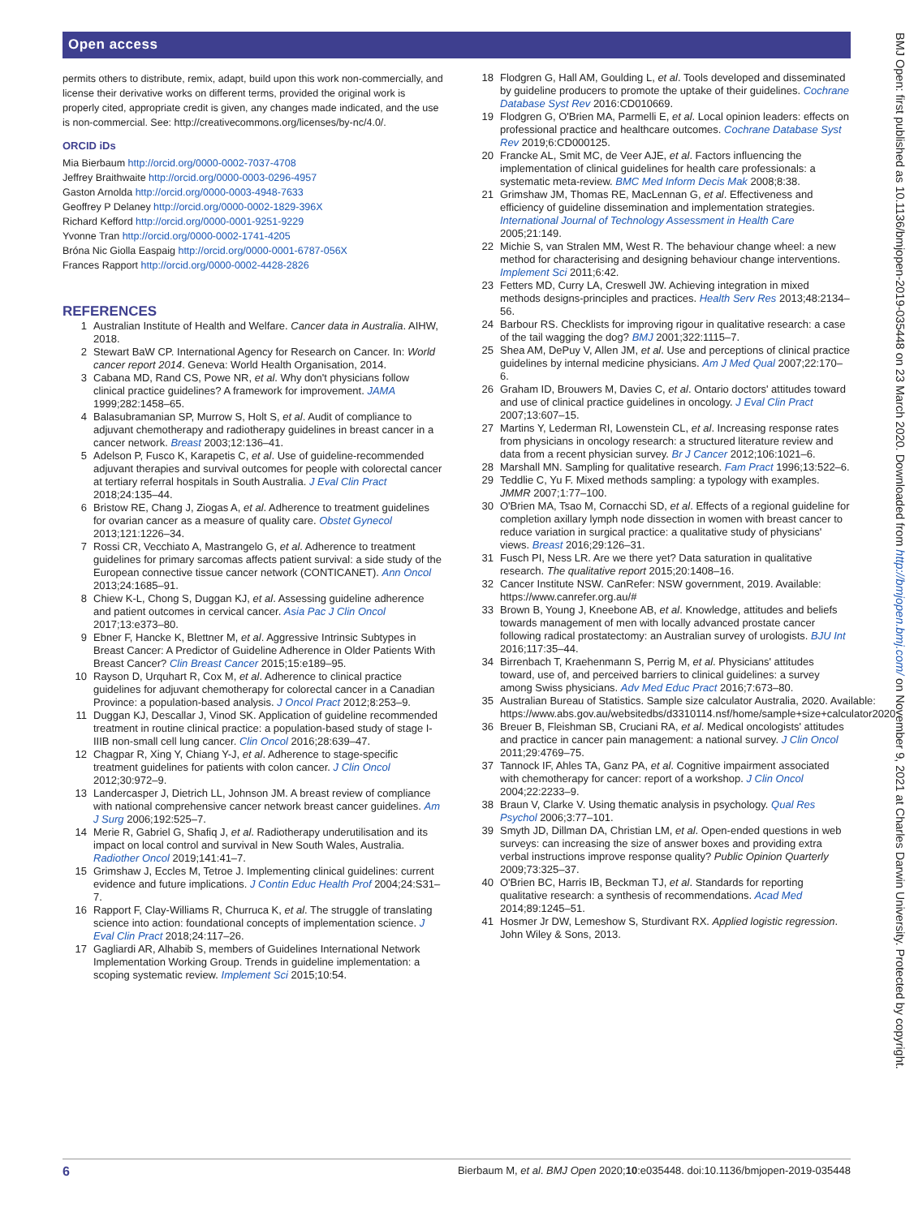Open access
BMJ Open: first published as 10.1136/bmjopen-2019-035448 on 23 March 2020. Downloaded from http://bmjopen.bmj.com/ on November 9, 2021 at Charles Darwin University. Protected by copyright.
permits others to distribute, remix, adapt, build upon this work non-commercially, and license their derivative works on different terms, provided the original work is properly cited, appropriate credit is given, any changes made indicated, and the use is non-commercial. See: http://creativecommons.org/licenses/by-nc/4.0/.
ORCID iDs
Mia Bierbaum http://orcid.org/0000-0002-7037-4708
Jeffrey Braithwaite http://orcid.org/0000-0003-0296-4957
Gaston Arnolda http://orcid.org/0000-0003-4948-7633
Geoffrey P Delaney http://orcid.org/0000-0002-1829-396X
Richard Kefford http://orcid.org/0000-0001-9251-9229
Yvonne Tran http://orcid.org/0000-0002-1741-4205
Bróna Nic Giolla Easpaig http://orcid.org/0000-0001-6787-056X
Frances Rapport http://orcid.org/0000-0002-4428-2826
REFERENCES
1 Australian Institute of Health and Welfare. Cancer data in Australia. AIHW, 2018.
2 Stewart BaW CP. International Agency for Research on Cancer. In: World cancer report 2014. Geneva: World Health Organisation, 2014.
3 Cabana MD, Rand CS, Powe NR, et al. Why don't physicians follow clinical practice guidelines? A framework for improvement. JAMA 1999;282:1458–65.
4 Balasubramanian SP, Murrow S, Holt S, et al. Audit of compliance to adjuvant chemotherapy and radiotherapy guidelines in breast cancer in a cancer network. Breast 2003;12:136–41.
5 Adelson P, Fusco K, Karapetis C, et al. Use of guideline-recommended adjuvant therapies and survival outcomes for people with colorectal cancer at tertiary referral hospitals in South Australia. J Eval Clin Pract 2018;24:135–44.
6 Bristow RE, Chang J, Ziogas A, et al. Adherence to treatment guidelines for ovarian cancer as a measure of quality care. Obstet Gynecol 2013;121:1226–34.
7 Rossi CR, Vecchiato A, Mastrangelo G, et al. Adherence to treatment guidelines for primary sarcomas affects patient survival: a side study of the European connective tissue cancer network (CONTICANET). Ann Oncol 2013;24:1685–91.
8 Chiew K-L, Chong S, Duggan KJ, et al. Assessing guideline adherence and patient outcomes in cervical cancer. Asia Pac J Clin Oncol 2017;13:e373–80.
9 Ebner F, Hancke K, Blettner M, et al. Aggressive Intrinsic Subtypes in Breast Cancer: A Predictor of Guideline Adherence in Older Patients With Breast Cancer? Clin Breast Cancer 2015;15:e189–95.
10 Rayson D, Urquhart R, Cox M, et al. Adherence to clinical practice guidelines for adjuvant chemotherapy for colorectal cancer in a Canadian Province: a population-based analysis. J Oncol Pract 2012;8:253–9.
11 Duggan KJ, Descallar J, Vinod SK. Application of guideline recommended treatment in routine clinical practice: a population-based study of stage I-IIIB non-small cell lung cancer. Clin Oncol 2016;28:639–47.
12 Chagpar R, Xing Y, Chiang Y-J, et al. Adherence to stage-specific treatment guidelines for patients with colon cancer. J Clin Oncol 2012;30:972–9.
13 Landercasper J, Dietrich LL, Johnson JM. A breast review of compliance with national comprehensive cancer network breast cancer guidelines. Am J Surg 2006;192:525–7.
14 Merie R, Gabriel G, Shafiq J, et al. Radiotherapy underutilisation and its impact on local control and survival in New South Wales, Australia. Radiother Oncol 2019;141:41–7.
15 Grimshaw J, Eccles M, Tetroe J. Implementing clinical guidelines: current evidence and future implications. J Contin Educ Health Prof 2004;24:S31–7.
16 Rapport F, Clay-Williams R, Churruca K, et al. The struggle of translating science into action: foundational concepts of implementation science. J Eval Clin Pract 2018;24:117–26.
17 Gagliardi AR, Alhabib S, members of Guidelines International Network Implementation Working Group. Trends in guideline implementation: a scoping systematic review. Implement Sci 2015;10:54.
18 Flodgren G, Hall AM, Goulding L, et al. Tools developed and disseminated by guideline producers to promote the uptake of their guidelines. Cochrane Database Syst Rev 2016:CD010669.
19 Flodgren G, O'Brien MA, Parmelli E, et al. Local opinion leaders: effects on professional practice and healthcare outcomes. Cochrane Database Syst Rev 2019;6:CD000125.
20 Francke AL, Smit MC, de Veer AJE, et al. Factors influencing the implementation of clinical guidelines for health care professionals: a systematic meta-review. BMC Med Inform Decis Mak 2008;8:38.
21 Grimshaw JM, Thomas RE, MacLennan G, et al. Effectiveness and efficiency of guideline dissemination and implementation strategies. International Journal of Technology Assessment in Health Care 2005;21:149.
22 Michie S, van Stralen MM, West R. The behaviour change wheel: a new method for characterising and designing behaviour change interventions. Implement Sci 2011;6:42.
23 Fetters MD, Curry LA, Creswell JW. Achieving integration in mixed methods designs-principles and practices. Health Serv Res 2013;48:2134–56.
24 Barbour RS. Checklists for improving rigour in qualitative research: a case of the tail wagging the dog? BMJ 2001;322:1115–7.
25 Shea AM, DePuy V, Allen JM, et al. Use and perceptions of clinical practice guidelines by internal medicine physicians. Am J Med Qual 2007;22:170–6.
26 Graham ID, Brouwers M, Davies C, et al. Ontario doctors' attitudes toward and use of clinical practice guidelines in oncology. J Eval Clin Pract 2007;13:607–15.
27 Martins Y, Lederman RI, Lowenstein CL, et al. Increasing response rates from physicians in oncology research: a structured literature review and data from a recent physician survey. Br J Cancer 2012;106:1021–6.
28 Marshall MN. Sampling for qualitative research. Fam Pract 1996;13:522–6.
29 Teddlie C, Yu F. Mixed methods sampling: a typology with examples. JMMR 2007;1:77–100.
30 O'Brien MA, Tsao M, Cornacchi SD, et al. Effects of a regional guideline for completion axillary lymph node dissection in women with breast cancer to reduce variation in surgical practice: a qualitative study of physicians' views. Breast 2016;29:126–31.
31 Fusch PI, Ness LR. Are we there yet? Data saturation in qualitative research. The qualitative report 2015;20:1408–16.
32 Cancer Institute NSW. CanRefer: NSW government, 2019. Available: https://www.canrefer.org.au/#
33 Brown B, Young J, Kneebone AB, et al. Knowledge, attitudes and beliefs towards management of men with locally advanced prostate cancer following radical prostatectomy: an Australian survey of urologists. BJU Int 2016;117:35–44.
34 Birrenbach T, Kraehenmann S, Perrig M, et al. Physicians' attitudes toward, use of, and perceived barriers to clinical guidelines: a survey among Swiss physicians. Adv Med Educ Pract 2016;7:673–80.
35 Australian Bureau of Statistics. Sample size calculator Australia, 2020. Available: https://www.abs.gov.au/websitedbs/d3310114.nsf/home/sample+size+calculator2020
36 Breuer B, Fleishman SB, Cruciani RA, et al. Medical oncologists' attitudes and practice in cancer pain management: a national survey. J Clin Oncol 2011;29:4769–75.
37 Tannock IF, Ahles TA, Ganz PA, et al. Cognitive impairment associated with chemotherapy for cancer: report of a workshop. J Clin Oncol 2004;22:2233–9.
38 Braun V, Clarke V. Using thematic analysis in psychology. Qual Res Psychol 2006;3:77–101.
39 Smyth JD, Dillman DA, Christian LM, et al. Open-ended questions in web surveys: can increasing the size of answer boxes and providing extra verbal instructions improve response quality? Public Opinion Quarterly 2009;73:325–37.
40 O'Brien BC, Harris IB, Beckman TJ, et al. Standards for reporting qualitative research: a synthesis of recommendations. Acad Med 2014;89:1245–51.
41 Hosmer Jr DW, Lemeshow S, Sturdivant RX. Applied logistic regression. John Wiley & Sons, 2013.
6 Bierbaum M, et al. BMJ Open 2020;10:e035448. doi:10.1136/bmjopen-2019-035448